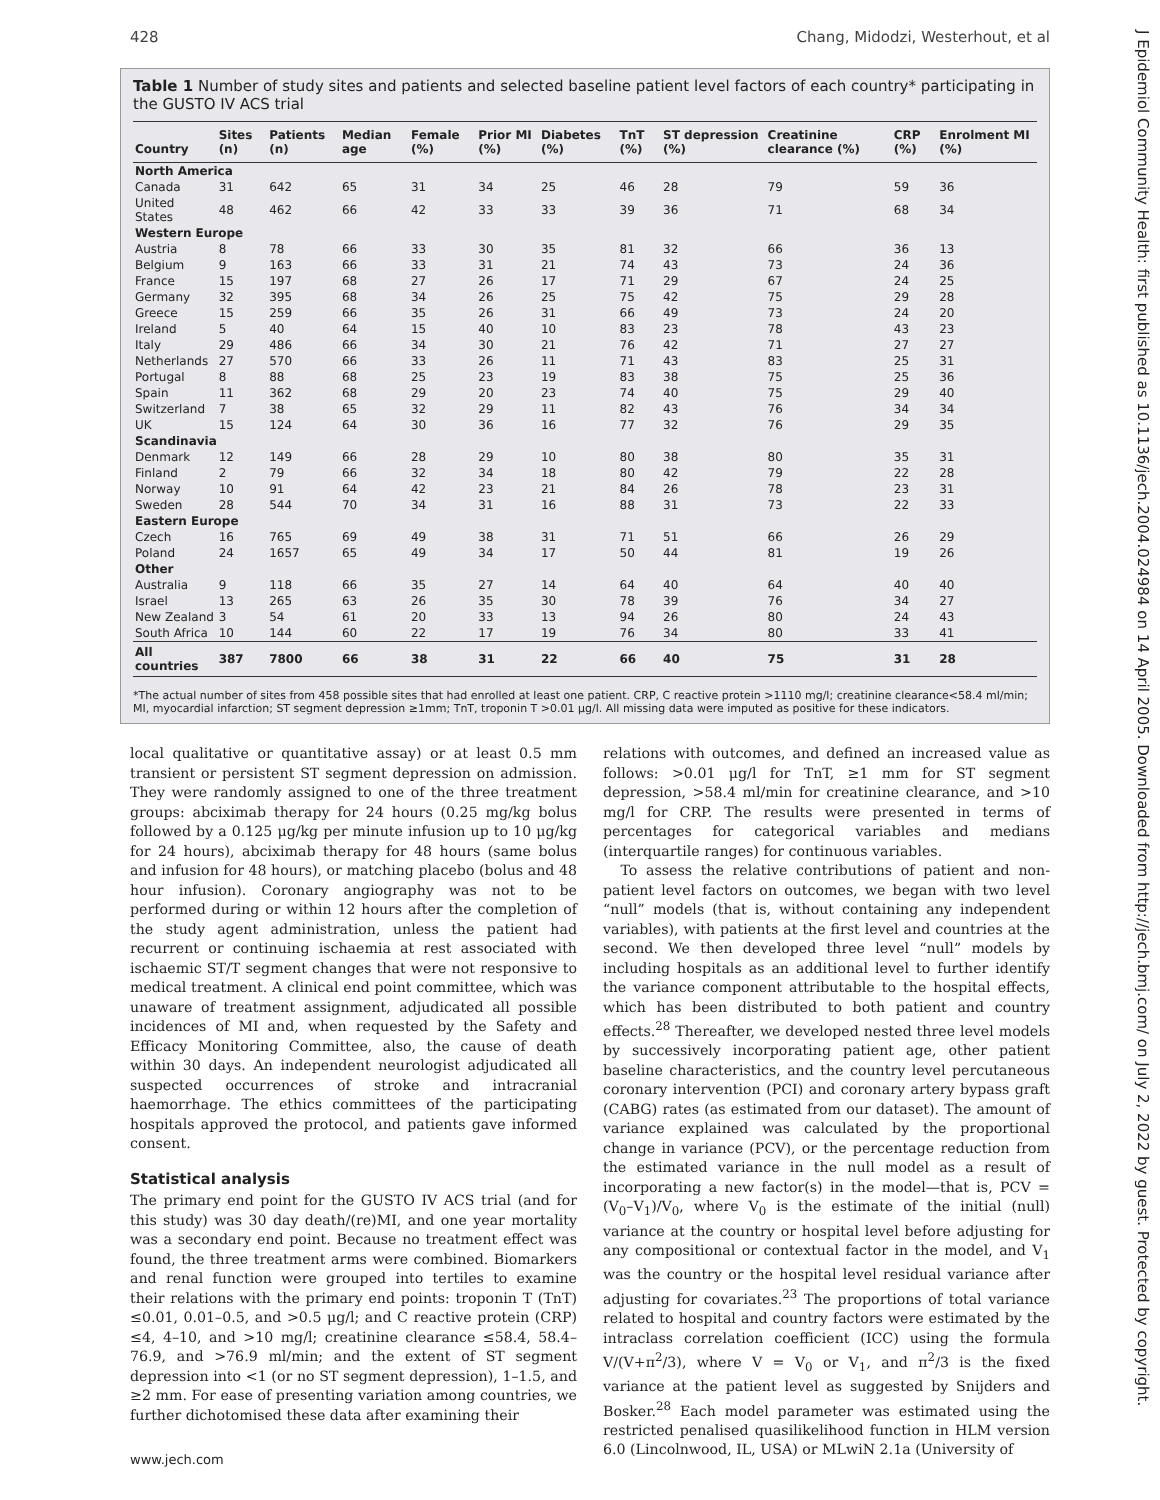428 Chang, Midodzi, Westerhout, et al
J Epidemiol Community Health: first published as 10.1136/jech.2004.024984 on 14 April 2005. Downloaded from http://jech.bmj.com/ on July 2, 2022 by guest. Protected by copyright.
Table 1 Number of study sites and patients and selected baseline patient level factors of each country* participating in the GUSTO IV ACS trial
| Country | Sites (n) | Patients (n) | Median age | Female (%) | Prior MI (%) | Diabetes (%) | TnT (%) | ST depression (%) | Creatinine clearance (%) | CRP (%) | Enrolment MI (%) |
| --- | --- | --- | --- | --- | --- | --- | --- | --- | --- | --- | --- |
| North America | | | | | | | | | | | |
| Canada | 31 | 642 | 65 | 31 | 34 | 25 | 46 | 28 | 79 | 59 | 36 |
| United States | 48 | 462 | 66 | 42 | 33 | 33 | 39 | 36 | 71 | 68 | 34 |
| Western Europe | | | | | | | | | | | |
| Austria | 8 | 78 | 66 | 33 | 30 | 35 | 81 | 32 | 66 | 36 | 13 |
| Belgium | 9 | 163 | 66 | 33 | 31 | 21 | 74 | 43 | 73 | 24 | 36 |
| France | 15 | 197 | 68 | 27 | 26 | 17 | 71 | 29 | 67 | 24 | 25 |
| Germany | 32 | 395 | 68 | 34 | 26 | 25 | 75 | 42 | 75 | 29 | 28 |
| Greece | 15 | 259 | 66 | 35 | 26 | 31 | 66 | 49 | 73 | 24 | 20 |
| Ireland | 5 | 40 | 64 | 15 | 40 | 10 | 83 | 23 | 78 | 43 | 23 |
| Italy | 29 | 486 | 66 | 34 | 30 | 21 | 76 | 42 | 71 | 27 | 27 |
| Netherlands | 27 | 570 | 66 | 33 | 26 | 11 | 71 | 43 | 83 | 25 | 31 |
| Portugal | 8 | 88 | 68 | 25 | 23 | 19 | 83 | 38 | 75 | 25 | 36 |
| Spain | 11 | 362 | 68 | 29 | 20 | 23 | 74 | 40 | 75 | 29 | 40 |
| Switzerland | 7 | 38 | 65 | 32 | 29 | 11 | 82 | 43 | 76 | 34 | 34 |
| UK | 15 | 124 | 64 | 30 | 36 | 16 | 77 | 32 | 76 | 29 | 35 |
| Scandinavia | | | | | | | | | | | |
| Denmark | 12 | 149 | 66 | 28 | 29 | 10 | 80 | 38 | 80 | 35 | 31 |
| Finland | 2 | 79 | 66 | 32 | 34 | 18 | 80 | 42 | 79 | 22 | 28 |
| Norway | 10 | 91 | 64 | 42 | 23 | 21 | 84 | 26 | 78 | 23 | 31 |
| Sweden | 28 | 544 | 70 | 34 | 31 | 16 | 88 | 31 | 73 | 22 | 33 |
| Eastern Europe | | | | | | | | | | | |
| Czech | 16 | 765 | 69 | 49 | 38 | 31 | 71 | 51 | 66 | 26 | 29 |
| Poland | 24 | 1657 | 65 | 49 | 34 | 17 | 50 | 44 | 81 | 19 | 26 |
| Other | | | | | | | | | | | |
| Australia | 9 | 118 | 66 | 35 | 27 | 14 | 64 | 40 | 64 | 40 | 40 |
| Israel | 13 | 265 | 63 | 26 | 35 | 30 | 78 | 39 | 76 | 34 | 27 |
| New Zealand | 3 | 54 | 61 | 20 | 33 | 13 | 94 | 26 | 80 | 24 | 43 |
| South Africa | 10 | 144 | 60 | 22 | 17 | 19 | 76 | 34 | 80 | 33 | 41 |
| All countries | 387 | 7800 | 66 | 38 | 31 | 22 | 66 | 40 | 75 | 31 | 28 |
*The actual number of sites from 458 possible sites that had enrolled at least one patient. CRP, C reactive protein >1110 mg/l; creatinine clearance<58.4 ml/min; MI, myocardial infarction; ST segment depression ≥1mm; TnT, troponin T >0.01 μg/l. All missing data were imputed as positive for these indicators.
local qualitative or quantitative assay) or at least 0.5 mm transient or persistent ST segment depression on admission. They were randomly assigned to one of the three treatment groups: abciximab therapy for 24 hours (0.25 mg/kg bolus followed by a 0.125 μg/kg per minute infusion up to 10 μg/kg for 24 hours), abciximab therapy for 48 hours (same bolus and infusion for 48 hours), or matching placebo (bolus and 48 hour infusion). Coronary angiography was not to be performed during or within 12 hours after the completion of the study agent administration, unless the patient had recurrent or continuing ischaemia at rest associated with ischaemic ST/T segment changes that were not responsive to medical treatment. A clinical end point committee, which was unaware of treatment assignment, adjudicated all possible incidences of MI and, when requested by the Safety and Efficacy Monitoring Committee, also, the cause of death within 30 days. An independent neurologist adjudicated all suspected occurrences of stroke and intracranial haemorrhage. The ethics committees of the participating hospitals approved the protocol, and patients gave informed consent.
Statistical analysis
The primary end point for the GUSTO IV ACS trial (and for this study) was 30 day death/(re)MI, and one year mortality was a secondary end point. Because no treatment effect was found, the three treatment arms were combined. Biomarkers and renal function were grouped into tertiles to examine their relations with the primary end points: troponin T (TnT) ≤0.01, 0.01–0.5, and >0.5 μg/l; and C reactive protein (CRP) ≤4, 4–10, and >10 mg/l; creatinine clearance ≤58.4, 58.4–76.9, and >76.9 ml/min; and the extent of ST segment depression into <1 (or no ST segment depression), 1–1.5, and ≥2 mm. For ease of presenting variation among countries, we further dichotomised these data after examining their
relations with outcomes, and defined an increased value as follows: >0.01 μg/l for TnT, ≥1 mm for ST segment depression, >58.4 ml/min for creatinine clearance, and >10 mg/l for CRP. The results were presented in terms of percentages for categorical variables and medians (interquartile ranges) for continuous variables.
To assess the relative contributions of patient and non-patient level factors on outcomes, we began with two level “null” models (that is, without containing any independent variables), with patients at the first level and countries at the second. We then developed three level “null” models by including hospitals as an additional level to further identify the variance component attributable to the hospital effects, which has been distributed to both patient and country effects.<sup>28</sup> Thereafter, we developed nested three level models by successively incorporating patient age, other patient baseline characteristics, and the country level percutaneous coronary intervention (PCI) and coronary artery bypass graft (CABG) rates (as estimated from our dataset). The amount of variance explained was calculated by the proportional change in variance (PCV), or the percentage reduction from the estimated variance in the null model as a result of incorporating a new factor(s) in the model—that is, PCV = (V<sub>0</sub>–V<sub>1</sub>)/V<sub>0</sub>, where V<sub>0</sub> is the estimate of the initial (null) variance at the country or hospital level before adjusting for any compositional or contextual factor in the model, and V<sub>1</sub> was the country or the hospital level residual variance after adjusting for covariates.<sup>23</sup> The proportions of total variance related to hospital and country factors were estimated by the intraclass correlation coefficient (ICC) using the formula V/(V+π<sup>2</sup>/3), where V = V<sub>0</sub> or V<sub>1</sub>, and π<sup>2</sup>/3 is the fixed variance at the patient level as suggested by Snijders and Bosker.<sup>28</sup> Each model parameter was estimated using the restricted penalised quasilikelihood function in HLM version 6.0 (Lincolnwood, IL, USA) or MLwiN 2.1a (University of
www.jech.com